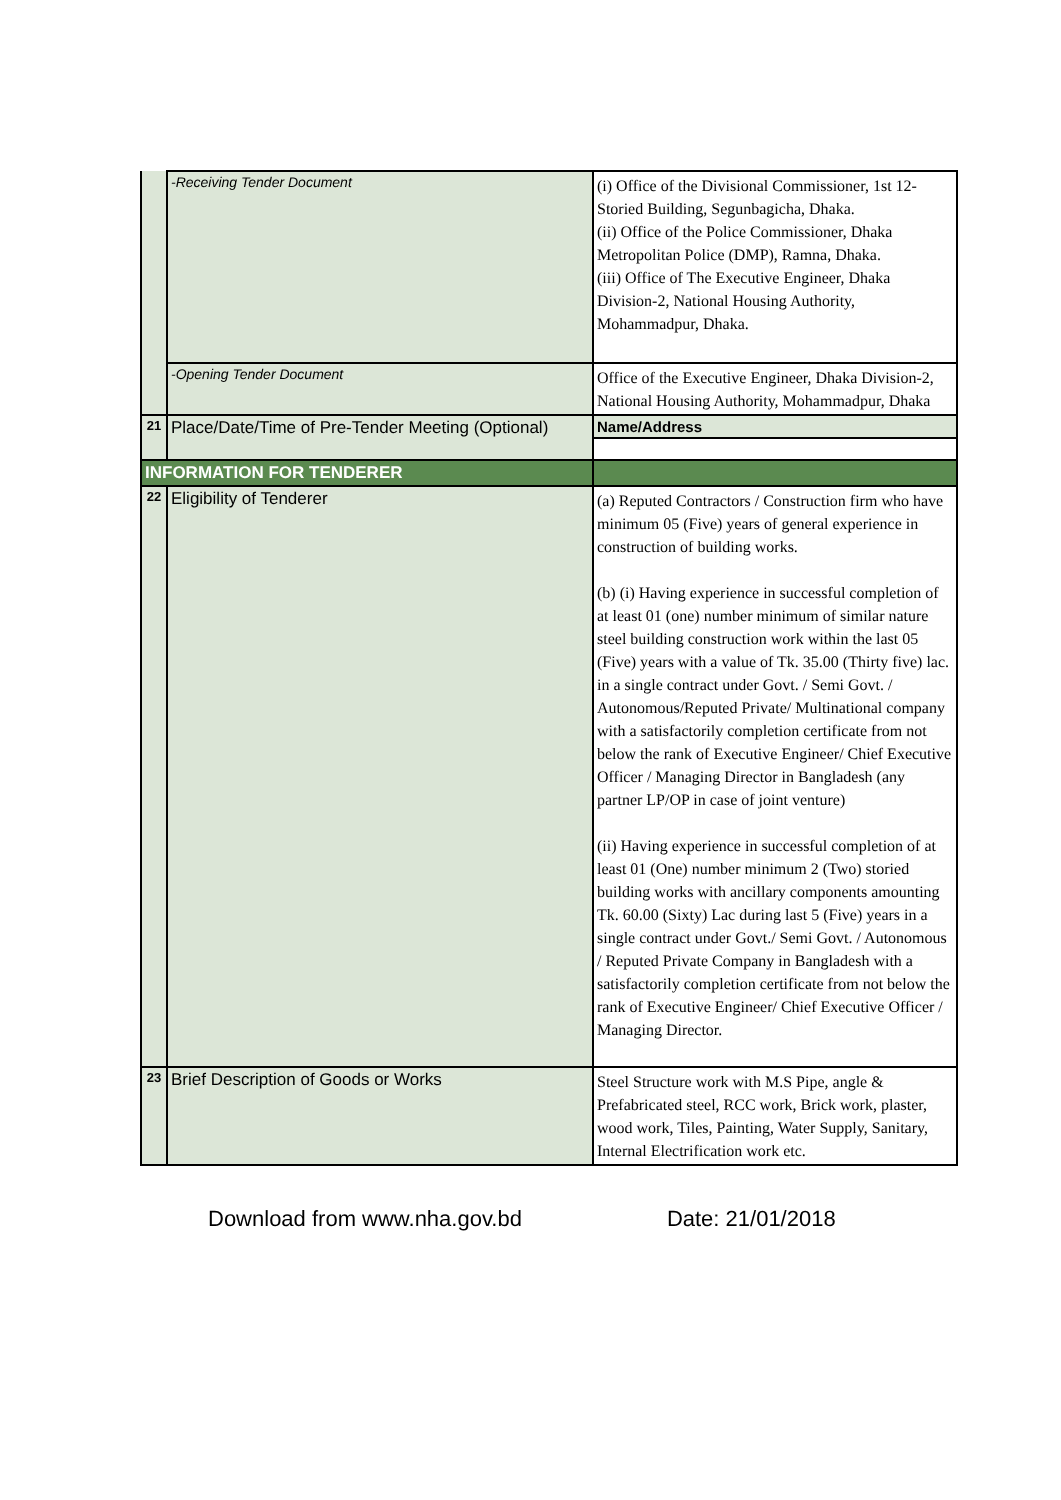| | -Receiving Tender Document | (i) Office of the Divisional Commissioner, 1st 12-Storied Building, Segunbagicha, Dhaka. (ii) Office of the Police Commissioner, Dhaka Metropolitan Police (DMP), Ramna, Dhaka. (iii) Office of The Executive Engineer, Dhaka Division-2, National Housing Authority, Mohammadpur, Dhaka. |
| | -Opening Tender Document | Office of the Executive Engineer, Dhaka Division-2, National Housing Authority, Mohammadpur, Dhaka |
| 21 | Place/Date/Time of Pre-Tender Meeting (Optional) | Name/Address |
| INFORMATION FOR TENDERER | | |
| 22 | Eligibility of Tenderer | (a) Reputed Contractors / Construction firm who have minimum 05 (Five) years of general experience in construction of building works. (b) (i) Having experience in successful completion of at least 01 (one) number minimum of similar nature steel building construction work within the last 05 (Five) years with a value of Tk. 35.00 (Thirty five) lac. in a single contract under Govt. / Semi Govt. / Autonomous/Reputed Private/ Multinational company with a satisfactorily completion certificate from not below the rank of Executive Engineer/ Chief Executive Officer / Managing Director in Bangladesh (any partner LP/OP in case of joint venture) (ii) Having experience in successful completion of at least 01 (One) number minimum 2 (Two) storied building works with ancillary components amounting Tk. 60.00 (Sixty) Lac during last 5 (Five) years in a single contract under Govt./ Semi Govt. / Autonomous / Reputed Private Company in Bangladesh with a satisfactorily completion certificate from not below the rank of Executive Engineer/ Chief Executive Officer / Managing Director. |
| 23 | Brief Description of Goods or Works | Steel Structure work with M.S Pipe, angle & Prefabricated steel, RCC work, Brick work, plaster, wood work, Tiles, Painting, Water Supply, Sanitary, Internal Electrification work etc. |
Download from www.nha.gov.bd Date: 21/01/2018